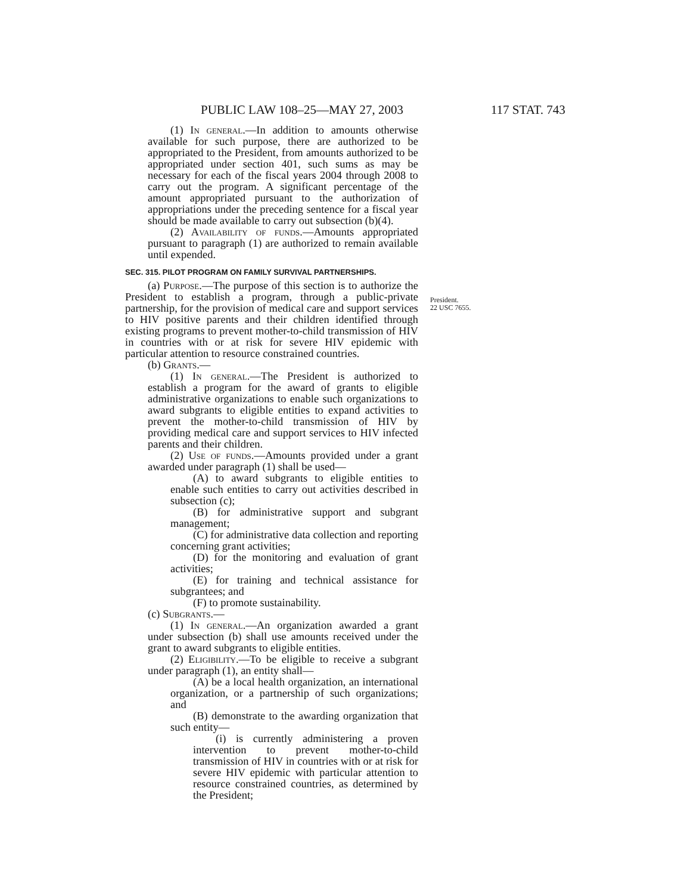PUBLIC LAW 108–25—MAY 27, 2003 117 STAT. 743
(1) In general.—In addition to amounts otherwise available for such purpose, there are authorized to be appropriated to the President, from amounts authorized to be appropriated under section 401, such sums as may be necessary for each of the fiscal years 2004 through 2008 to carry out the program. A significant percentage of the amount appropriated pursuant to the authorization of appropriations under the preceding sentence for a fiscal year should be made available to carry out subsection (b)(4).
(2) Availability of funds.—Amounts appropriated pursuant to paragraph (1) are authorized to remain available until expended.
SEC. 315. PILOT PROGRAM ON FAMILY SURVIVAL PARTNERSHIPS.
(a) Purpose.—The purpose of this section is to authorize the President to establish a program, through a public-private partnership, for the provision of medical care and support services to HIV positive parents and their children identified through existing programs to prevent mother-to-child transmission of HIV in countries with or at risk for severe HIV epidemic with particular attention to resource constrained countries.
(b) Grants.—
(1) In general.—The President is authorized to establish a program for the award of grants to eligible administrative organizations to enable such organizations to award subgrants to eligible entities to expand activities to prevent the mother-to-child transmission of HIV by providing medical care and support services to HIV infected parents and their children.
(2) Use of funds.—Amounts provided under a grant awarded under paragraph (1) shall be used—
(A) to award subgrants to eligible entities to enable such entities to carry out activities described in subsection (c);
(B) for administrative support and subgrant management;
(C) for administrative data collection and reporting concerning grant activities;
(D) for the monitoring and evaluation of grant activities;
(E) for training and technical assistance for subgrantees; and
(F) to promote sustainability.
(c) Subgrants.—
(1) In general.—An organization awarded a grant under subsection (b) shall use amounts received under the grant to award subgrants to eligible entities.
(2) Eligibility.—To be eligible to receive a subgrant under paragraph (1), an entity shall—
(A) be a local health organization, an international organization, or a partnership of such organizations; and
(B) demonstrate to the awarding organization that such entity—
(i) is currently administering a proven intervention to prevent mother-to-child transmission of HIV in countries with or at risk for severe HIV epidemic with particular attention to resource constrained countries, as determined by the President;
President.
22 USC 7655.